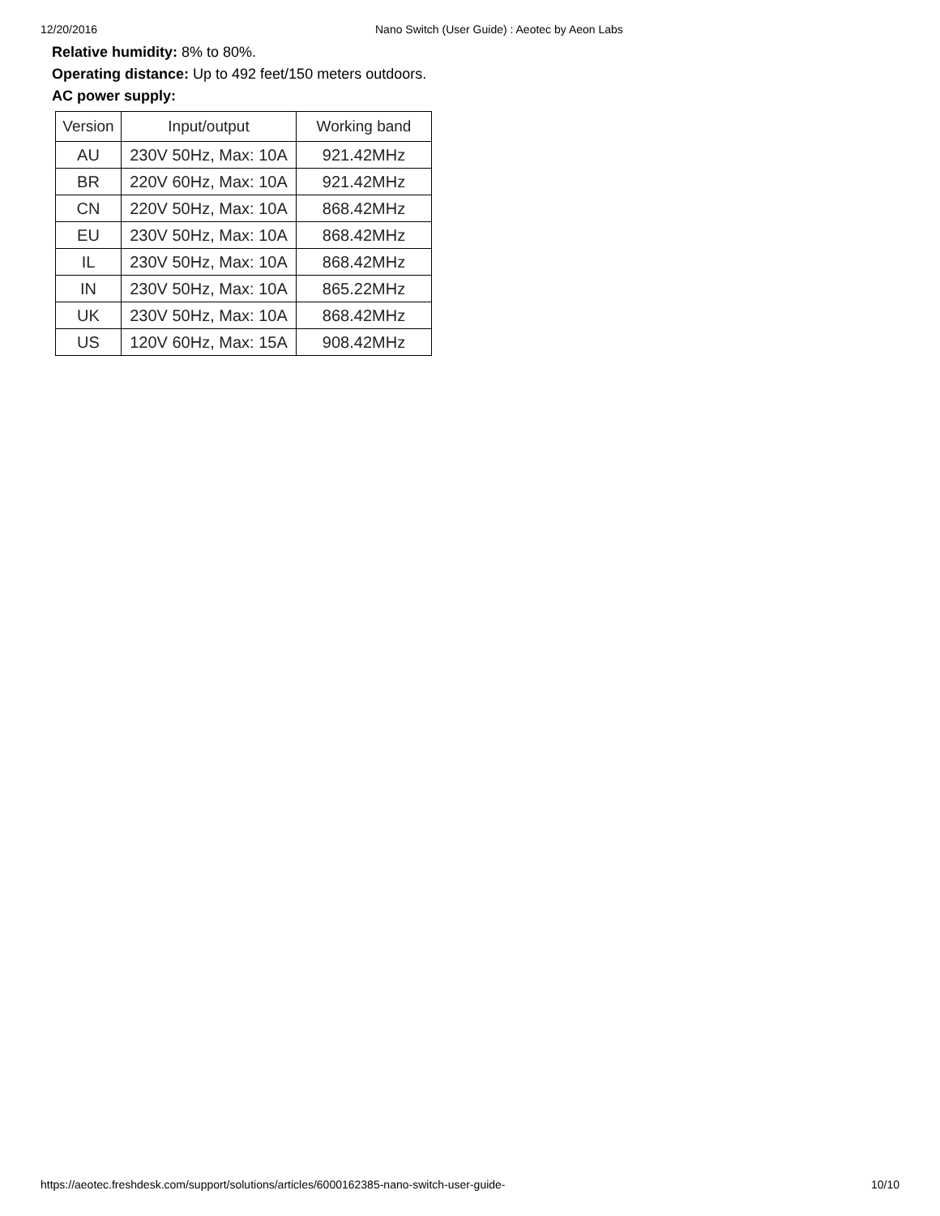12/20/2016 Nano Switch (User Guide) : Aeotec by Aeon Labs
Relative humidity: 8% to 80%.
Operating distance: Up to 492 feet/150 meters outdoors.
AC power supply:
| Version | Input/output | Working band |
| --- | --- | --- |
| AU | 230V 50Hz, Max: 10A | 921.42MHz |
| BR | 220V 60Hz, Max: 10A | 921.42MHz |
| CN | 220V 50Hz, Max: 10A | 868.42MHz |
| EU | 230V 50Hz, Max: 10A | 868.42MHz |
| IL | 230V 50Hz, Max: 10A | 868.42MHz |
| IN | 230V 50Hz, Max: 10A | 865.22MHz |
| UK | 230V 50Hz, Max: 10A | 868.42MHz |
| US | 120V 60Hz, Max: 15A | 908.42MHz |
https://aeotec.freshdesk.com/support/solutions/articles/6000162385-nano-switch-user-guide- 10/10